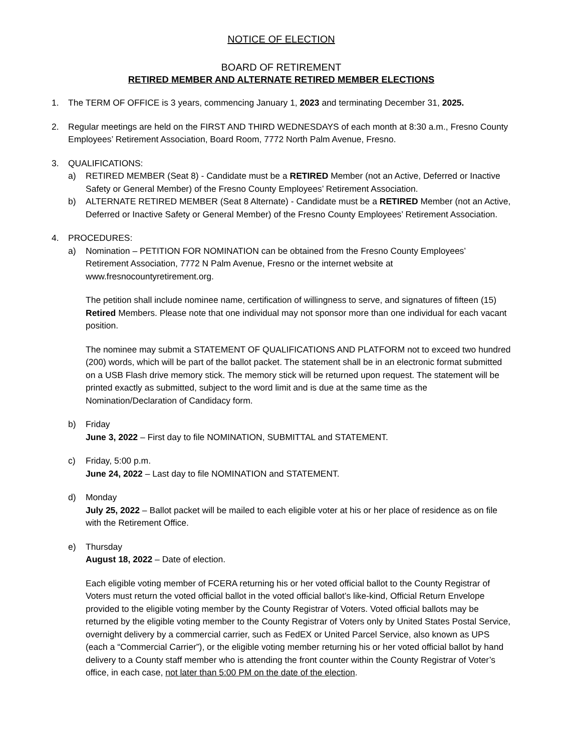NOTICE OF ELECTION
BOARD OF RETIREMENT
RETIRED MEMBER AND ALTERNATE RETIRED MEMBER ELECTIONS
1. The TERM OF OFFICE is 3 years, commencing January 1, 2023 and terminating December 31, 2025.
2. Regular meetings are held on the FIRST AND THIRD WEDNESDAYS of each month at 8:30 a.m., Fresno County Employees’ Retirement Association, Board Room, 7772 North Palm Avenue, Fresno.
3. QUALIFICATIONS:
a) RETIRED MEMBER (Seat 8) - Candidate must be a RETIRED Member (not an Active, Deferred or Inactive Safety or General Member) of the Fresno County Employees’ Retirement Association.
b) ALTERNATE RETIRED MEMBER (Seat 8 Alternate) - Candidate must be a RETIRED Member (not an Active, Deferred or Inactive Safety or General Member) of the Fresno County Employees’ Retirement Association.
4. PROCEDURES:
a) Nomination – PETITION FOR NOMINATION can be obtained from the Fresno County Employees’ Retirement Association, 7772 N Palm Avenue, Fresno or the internet website at www.fresnocountyretirement.org.
The petition shall include nominee name, certification of willingness to serve, and signatures of fifteen (15) Retired Members. Please note that one individual may not sponsor more than one individual for each vacant position.
The nominee may submit a STATEMENT OF QUALIFICATIONS AND PLATFORM not to exceed two hundred (200) words, which will be part of the ballot packet. The statement shall be in an electronic format submitted on a USB Flash drive memory stick. The memory stick will be returned upon request. The statement will be printed exactly as submitted, subject to the word limit and is due at the same time as the Nomination/Declaration of Candidacy form.
b) Friday
June 3, 2022 – First day to file NOMINATION, SUBMITTAL and STATEMENT.
c) Friday, 5:00 p.m.
June 24, 2022 – Last day to file NOMINATION and STATEMENT.
d) Monday
July 25, 2022 – Ballot packet will be mailed to each eligible voter at his or her place of residence as on file with the Retirement Office.
e) Thursday
August 18, 2022 – Date of election.
Each eligible voting member of FCERA returning his or her voted official ballot to the County Registrar of Voters must return the voted official ballot in the voted official ballot’s like-kind, Official Return Envelope provided to the eligible voting member by the County Registrar of Voters. Voted official ballots may be returned by the eligible voting member to the County Registrar of Voters only by United States Postal Service, overnight delivery by a commercial carrier, such as FedEX or United Parcel Service, also known as UPS (each a “Commercial Carrier”), or the eligible voting member returning his or her voted official ballot by hand delivery to a County staff member who is attending the front counter within the County Registrar of Voter’s office, in each case, not later than 5:00 PM on the date of the election.